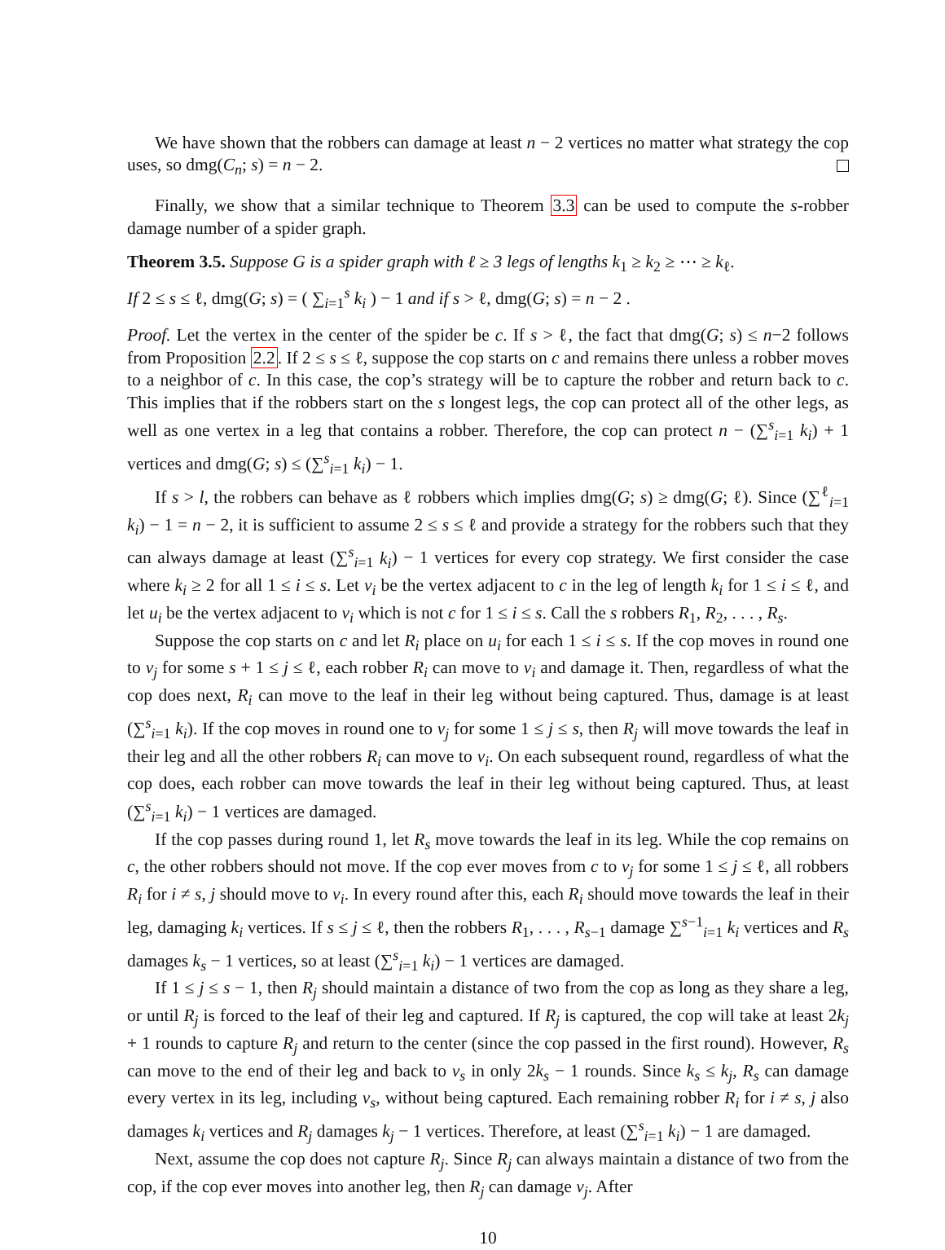We have shown that the robbers can damage at least n − 2 vertices no matter what strategy the cop uses, so dmg(C<sub>n</sub>; s) = n − 2.
Finally, we show that a similar technique to Theorem 3.3 can be used to compute the s-robber damage number of a spider graph.
Theorem 3.5. Suppose G is a spider graph with ℓ ≥ 3 legs of lengths k<sub>1</sub> ≥ k<sub>2</sub> ≥ ⋯ ≥ k<sub>ℓ</sub>.
If 2 ≤ s ≤ ℓ, dmg(G; s) = ( ∑<sub>i=1</sub><sup>s</sup> k<sub>i</sub> ) − 1 and if s > ℓ, dmg(G; s) = n − 2 .
Proof. Let the vertex in the center of the spider be c. If s > ℓ, the fact that dmg(G; s) ≤ n−2 follows from Proposition 2.2. If 2 ≤ s ≤ ℓ, suppose the cop starts on c and remains there unless a robber moves to a neighbor of c. In this case, the cop’s strategy will be to capture the robber and return back to c. This implies that if the robbers start on the s longest legs, the cop can protect all of the other legs, as well as one vertex in a leg that contains a robber. Therefore, the cop can protect n − (∑<sup>s</sup><sub>i=1</sub> k<sub>i</sub>) + 1 vertices and dmg(G; s) ≤ (∑<sup>s</sup><sub>i=1</sub> k<sub>i</sub>) − 1.
If s > l, the robbers can behave as ℓ robbers which implies dmg(G; s) ≥ dmg(G; ℓ). Since (∑<sup>ℓ</sup><sub>i=1</sub> k<sub>i</sub>) − 1 = n − 2, it is sufficient to assume 2 ≤ s ≤ ℓ and provide a strategy for the robbers such that they can always damage at least (∑<sup>s</sup><sub>i=1</sub> k<sub>i</sub>) − 1 vertices for every cop strategy. We first consider the case where k<sub>i</sub> ≥ 2 for all 1 ≤ i ≤ s. Let v<sub>i</sub> be the vertex adjacent to c in the leg of length k<sub>i</sub> for 1 ≤ i ≤ ℓ, and let u<sub>i</sub> be the vertex adjacent to v<sub>i</sub> which is not c for 1 ≤ i ≤ s. Call the s robbers R<sub>1</sub>, R<sub>2</sub>, . . . , R<sub>s</sub>.
Suppose the cop starts on c and let R<sub>i</sub> place on u<sub>i</sub> for each 1 ≤ i ≤ s. If the cop moves in round one to v<sub>j</sub> for some s + 1 ≤ j ≤ ℓ, each robber R<sub>i</sub> can move to v<sub>i</sub> and damage it. Then, regardless of what the cop does next, R<sub>i</sub> can move to the leaf in their leg without being captured. Thus, damage is at least (∑<sup>s</sup><sub>i=1</sub> k<sub>i</sub>). If the cop moves in round one to v<sub>j</sub> for some 1 ≤ j ≤ s, then R<sub>j</sub> will move towards the leaf in their leg and all the other robbers R<sub>i</sub> can move to v<sub>i</sub>. On each subsequent round, regardless of what the cop does, each robber can move towards the leaf in their leg without being captured. Thus, at least (∑<sup>s</sup><sub>i=1</sub> k<sub>i</sub>) − 1 vertices are damaged.
If the cop passes during round 1, let R<sub>s</sub> move towards the leaf in its leg. While the cop remains on c, the other robbers should not move. If the cop ever moves from c to v<sub>j</sub> for some 1 ≤ j ≤ ℓ, all robbers R<sub>i</sub> for i ≠ s, j should move to v<sub>i</sub>. In every round after this, each R<sub>i</sub> should move towards the leaf in their leg, damaging k<sub>i</sub> vertices. If s ≤ j ≤ ℓ, then the robbers R<sub>1</sub>, . . . , R<sub>s−1</sub> damage ∑<sup>s−1</sup><sub>i=1</sub> k<sub>i</sub> vertices and R<sub>s</sub> damages k<sub>s</sub> − 1 vertices, so at least (∑<sup>s</sup><sub>i=1</sub> k<sub>i</sub>) − 1 vertices are damaged.
If 1 ≤ j ≤ s − 1, then R<sub>j</sub> should maintain a distance of two from the cop as long as they share a leg, or until R<sub>j</sub> is forced to the leaf of their leg and captured. If R<sub>j</sub> is captured, the cop will take at least 2k<sub>j</sub> + 1 rounds to capture R<sub>j</sub> and return to the center (since the cop passed in the first round). However, R<sub>s</sub> can move to the end of their leg and back to v<sub>s</sub> in only 2k<sub>s</sub> − 1 rounds. Since k<sub>s</sub> ≤ k<sub>j</sub>, R<sub>s</sub> can damage every vertex in its leg, including v<sub>s</sub>, without being captured. Each remaining robber R<sub>i</sub> for i ≠ s, j also damages k<sub>i</sub> vertices and R<sub>j</sub> damages k<sub>j</sub> − 1 vertices. Therefore, at least (∑<sup>s</sup><sub>i=1</sub> k<sub>i</sub>) − 1 are damaged.
Next, assume the cop does not capture R<sub>j</sub>. Since R<sub>j</sub> can always maintain a distance of two from the cop, if the cop ever moves into another leg, then R<sub>j</sub> can damage v<sub>j</sub>. After
10